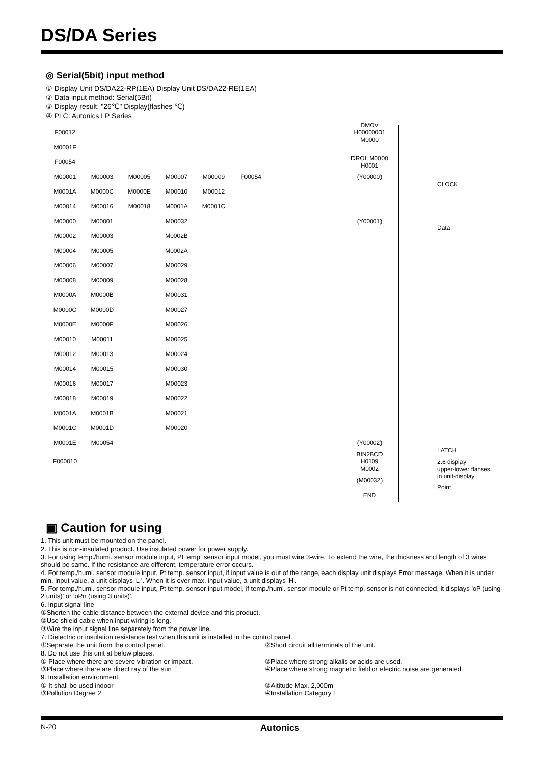DS/DA Series
◎ Serial(5bit) input method
① Display Unit DS/DA22-RP(1EA) Display Unit DS/DA22-RE(1EA)
② Data input method: Serial(5Bit)
③ Display result: "26℃" Display(flashes ℃)
④ PLC: Autonics LP Series
F00012 DMOV H00000001 M0000
M0001F
F00054 DROL M0000 H0001
M00001 M00003 M00005 M00007 M00009 F00054 (Y00000)
M0001A M0000C M0000E M00010 M00012
M00014 M00016 M00018 M0001A M0001C
M00000 M00001 M00032 (Y00001)
M00002 M00003 M0002B
M00004 M00005 M0002A
M00006 M00007 M00029
M00008 M00009 M00028
M0000A M0000B M00031
M0000C M0000D M00027
M0000E M0000F M00026
M00010 M00011 M00025
M00012 M00013 M00024
M00014 M00015 M00030
M00016 M00017 M00023
M00018 M00019 M00022
M0001A M0001B M00021
M0001C M0001D M00020
M0001E M00054 (Y00002)
F000010 BIN2BCD H0109 M0002
(M00032)
END
CLOCK
Data
LATCH
2.6 display
upper-lower flahses
in unit-display
Point
▣ Caution for using
1. This unit must be mounted on the panel.
2. This is non-insulated product. Use insulated power for power supply.
3. For using temp./humi. sensor module input, Pt temp. sensor input model, you must wire 3-wire. To extend the wire, the thickness and length of 3 wires should be same. If the resistance are different, temperature error occurs.
4. For temp./humi. sensor module input, Pt temp. sensor input, if input value is out of the range, each display unit displays Error message. When it is under min. input value, a unit displays 'L '. When it is over max. input value, a unit displays 'H'.
5. For temp./humi. sensor module input, Pt temp. sensor input model, if temp./humi. sensor module or Pt temp. sensor is not connected, it displays 'oP (using 2 units)' or 'oPn (using 3 units)'.
6. Input signal line
①Shorten the cable distance between the external device and this product.
②Use shield cable when input wiring is long.
③Wire the input signal line separately from the power line.
7. Dielectric or insulation resistance test when this unit is installed in the control panel.
①Separate the unit from the control panel. ②Short circuit all terminals of the unit.
8. Do not use this unit at below places.
① Place where there are severe vibration or impact. ②Place where strong alkalis or acids are used.
③Place where there are direct ray of the sun ④Place where strong magnetic field or electric noise are generated
9. Installation environment
① It shall be used indoor ②Altitude Max. 2,000m
③Pollution Degree 2 ④Installation Category I
N-20 Autonics